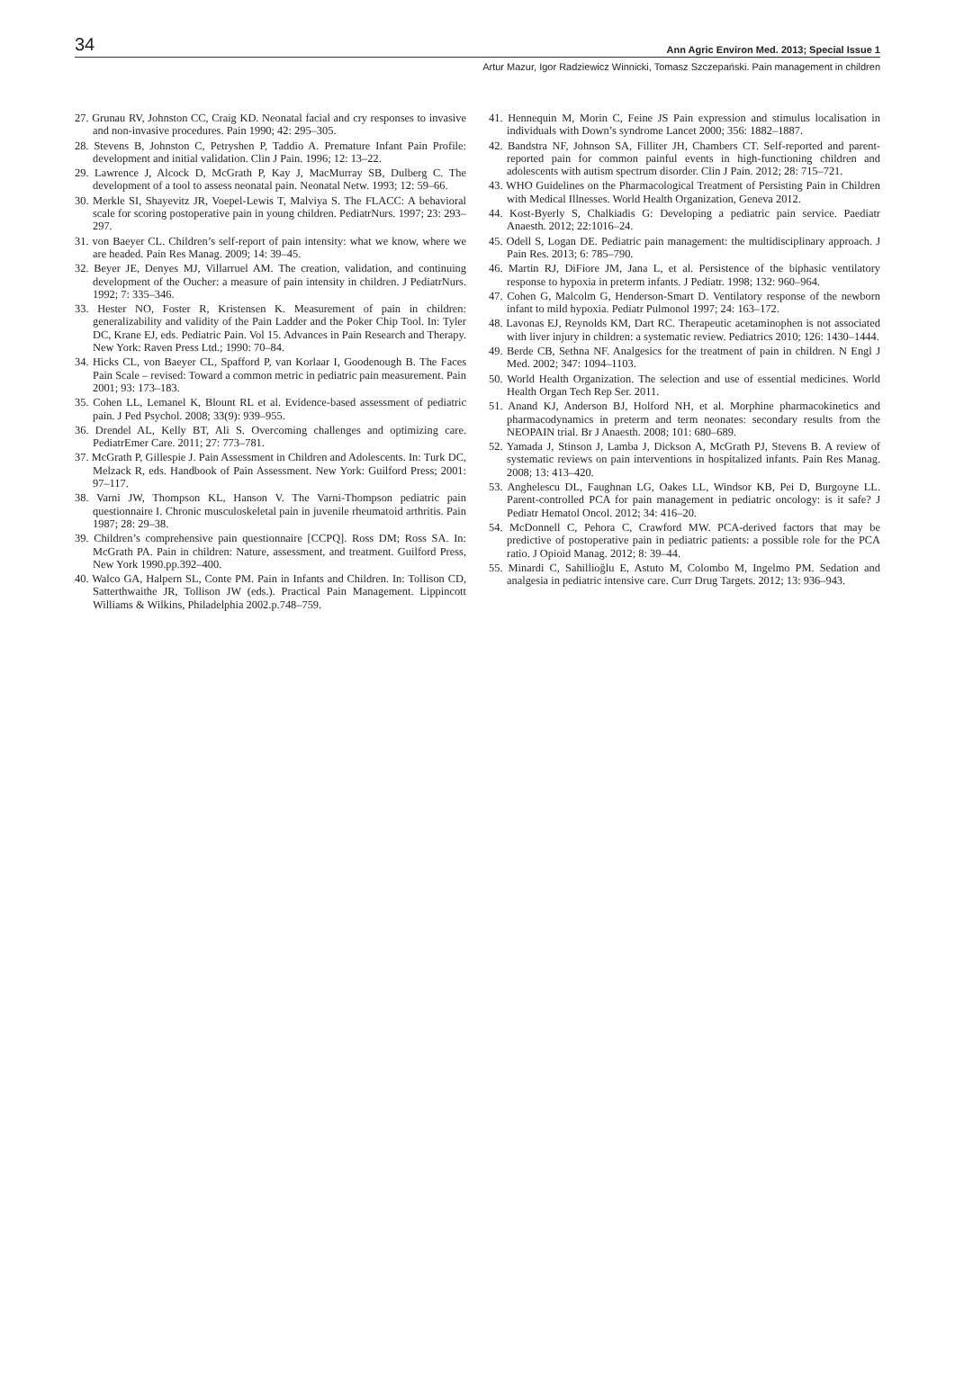34 Ann Agric Environ Med. 2013; Special Issue 1
Artur Mazur, Igor Radziewicz Winnicki, Tomasz Szczepański. Pain management in children
27. Grunau RV, Johnston CC, Craig KD. Neonatal facial and cry responses to invasive and non-invasive procedures. Pain 1990; 42: 295–305.
28. Stevens B, Johnston C, Petryshen P, Taddio A. Premature Infant Pain Profile: development and initial validation. Clin J Pain. 1996; 12: 13–22.
29. Lawrence J, Alcock D, McGrath P, Kay J, MacMurray SB, Dulberg C. The development of a tool to assess neonatal pain. Neonatal Netw. 1993; 12: 59–66.
30. Merkle SI, Shayevitz JR, Voepel-Lewis T, Malviya S. The FLACC: A behavioral scale for scoring postoperative pain in young children. PediatrNurs. 1997; 23: 293–297.
31. von Baeyer CL. Children’s self-report of pain intensity: what we know, where we are headed. Pain Res Manag. 2009; 14: 39–45.
32. Beyer JE, Denyes MJ, Villarruel AM. The creation, validation, and continuing development of the Oucher: a measure of pain intensity in children. J PediatrNurs. 1992; 7: 335–346.
33. Hester NO, Foster R, Kristensen K. Measurement of pain in children: generalizability and validity of the Pain Ladder and the Poker Chip Tool. In: Tyler DC, Krane EJ, eds. Pediatric Pain. Vol 15. Advances in Pain Research and Therapy. New York: Raven Press Ltd.; 1990: 70–84.
34. Hicks CL, von Baeyer CL, Spafford P, van Korlaar I, Goodenough B. The Faces Pain Scale – revised: Toward a common metric in pediatric pain measurement. Pain 2001; 93: 173–183.
35. Cohen LL, Lemanel K, Blount RL et al. Evidence-based assessment of pediatric pain. J Ped Psychol. 2008; 33(9): 939–955.
36. Drendel AL, Kelly BT, Ali S. Overcoming challenges and optimizing care. PediatrEmer Care. 2011; 27: 773–781.
37. McGrath P, Gillespie J. Pain Assessment in Children and Adolescents. In: Turk DC, Melzack R, eds. Handbook of Pain Assessment. New York: Guilford Press; 2001: 97–117.
38. Varni JW, Thompson KL, Hanson V. The Varni-Thompson pediatric pain questionnaire I. Chronic musculoskeletal pain in juvenile rheumatoid arthritis. Pain 1987; 28: 29–38.
39. Children’s comprehensive pain questionnaire [CCPQ]. Ross DM; Ross SA. In: McGrath PA. Pain in children: Nature, assessment, and treatment. Guilford Press, New York 1990.pp.392–400.
40. Walco GA, Halpern SL, Conte PM. Pain in Infants and Children. In: Tollison CD, Satterthwaithe JR, Tollison JW (eds.). Practical Pain Management. Lippincott Williams & Wilkins, Philadelphia 2002.p.748–759.
41. Hennequin M, Morin C, Feine JS Pain expression and stimulus localisation in individuals with Down’s syndrome Lancet 2000; 356: 1882–1887.
42. Bandstra NF, Johnson SA, Filliter JH, Chambers CT. Self-reported and parent-reported pain for common painful events in high-functioning children and adolescents with autism spectrum disorder. Clin J Pain. 2012; 28: 715–721.
43. WHO Guidelines on the Pharmacological Treatment of Persisting Pain in Children with Medical Illnesses. World Health Organization, Geneva 2012.
44. Kost-Byerly S, Chalkiadis G: Developing a pediatric pain service. Paediatr Anaesth. 2012; 22:1016–24.
45. Odell S, Logan DE. Pediatric pain management: the multidisciplinary approach. J Pain Res. 2013; 6: 785–790.
46. Martin RJ, DiFiore JM, Jana L, et al. Persistence of the biphasic ventilatory response to hypoxia in preterm infants. J Pediatr. 1998; 132: 960–964.
47. Cohen G, Malcolm G, Henderson-Smart D. Ventilatory response of the newborn infant to mild hypoxia. Pediatr Pulmonol 1997; 24: 163–172.
48. Lavonas EJ, Reynolds KM, Dart RC. Therapeutic acetaminophen is not associated with liver injury in children: a systematic review. Pediatrics 2010; 126: 1430–1444.
49. Berde CB, Sethna NF. Analgesics for the treatment of pain in children. N Engl J Med. 2002; 347: 1094–1103.
50. World Health Organization. The selection and use of essential medicines. World Health Organ Tech Rep Ser. 2011.
51. Anand KJ, Anderson BJ, Holford NH, et al. Morphine pharmacokinetics and pharmacodynamics in preterm and term neonates: secondary results from the NEOPAIN trial. Br J Anaesth. 2008; 101: 680–689.
52. Yamada J, Stinson J, Lamba J, Dickson A, McGrath PJ, Stevens B. A review of systematic reviews on pain interventions in hospitalized infants. Pain Res Manag. 2008; 13: 413–420.
53. Anghelescu DL, Faughnan LG, Oakes LL, Windsor KB, Pei D, Burgoyne LL. Parent-controlled PCA for pain management in pediatric oncology: is it safe? J Pediatr Hematol Oncol. 2012; 34: 416–20.
54. McDonnell C, Pehora C, Crawford MW. PCA-derived factors that may be predictive of postoperative pain in pediatric patients: a possible role for the PCA ratio. J Opioid Manag. 2012; 8: 39–44.
55. Minardi C, Sahillioğlu E, Astuto M, Colombo M, Ingelmo PM. Sedation and analgesia in pediatric intensive care. Curr Drug Targets. 2012; 13: 936–943.